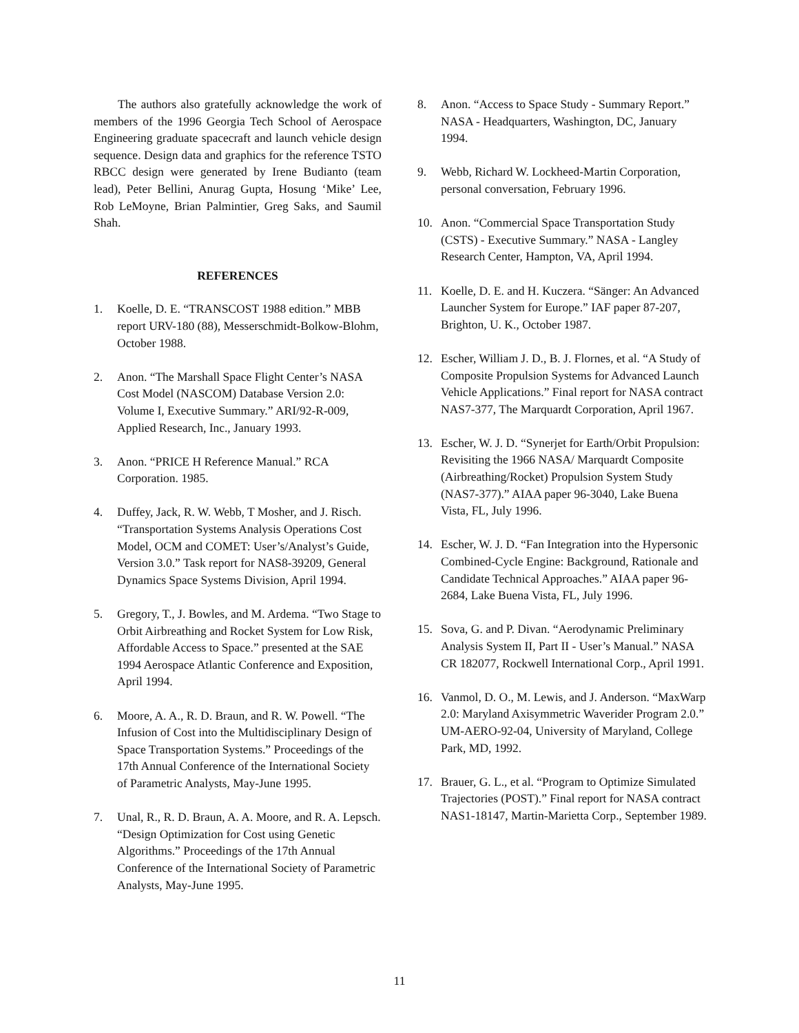The authors also gratefully acknowledge the work of members of the 1996 Georgia Tech School of Aerospace Engineering graduate spacecraft and launch vehicle design sequence. Design data and graphics for the reference TSTO RBCC design were generated by Irene Budianto (team lead), Peter Bellini, Anurag Gupta, Hosung ‘Mike’ Lee, Rob LeMoyne, Brian Palmintier, Greg Saks, and Saumil Shah.
REFERENCES
1. Koelle, D. E. “TRANSCOST 1988 edition.” MBB report URV-180 (88), Messerschmidt-Bolkow-Blohm, October 1988.
2. Anon. “The Marshall Space Flight Center’s NASA Cost Model (NASCOM) Database Version 2.0: Volume I, Executive Summary.” ARI/92-R-009, Applied Research, Inc., January 1993.
3. Anon. “PRICE H Reference Manual.” RCA Corporation. 1985.
4. Duffey, Jack, R. W. Webb, T Mosher, and J. Risch. “Transportation Systems Analysis Operations Cost Model, OCM and COMET: User’s/Analyst’s Guide, Version 3.0.” Task report for NAS8-39209, General Dynamics Space Systems Division, April 1994.
5. Gregory, T., J. Bowles, and M. Ardema. “Two Stage to Orbit Airbreathing and Rocket System for Low Risk, Affordable Access to Space.” presented at the SAE 1994 Aerospace Atlantic Conference and Exposition, April 1994.
6. Moore, A. A., R. D. Braun, and R. W. Powell. “The Infusion of Cost into the Multidisciplinary Design of Space Transportation Systems.” Proceedings of the 17th Annual Conference of the International Society of Parametric Analysts, May-June 1995.
7. Unal, R., R. D. Braun, A. A. Moore, and R. A. Lepsch. “Design Optimization for Cost using Genetic Algorithms.” Proceedings of the 17th Annual Conference of the International Society of Parametric Analysts, May-June 1995.
8. Anon. “Access to Space Study - Summary Report.” NASA - Headquarters, Washington, DC, January 1994.
9. Webb, Richard W. Lockheed-Martin Corporation, personal conversation, February 1996.
10. Anon. “Commercial Space Transportation Study (CSTS) - Executive Summary.” NASA - Langley Research Center, Hampton, VA, April 1994.
11. Koelle, D. E. and H. Kuczera. “Sänger: An Advanced Launcher System for Europe.” IAF paper 87-207, Brighton, U. K., October 1987.
12. Escher, William J. D., B. J. Flornes, et al. “A Study of Composite Propulsion Systems for Advanced Launch Vehicle Applications.” Final report for NASA contract NAS7-377, The Marquardt Corporation, April 1967.
13. Escher, W. J. D. “Synerjet for Earth/Orbit Propulsion: Revisiting the 1966 NASA/ Marquardt Composite (Airbreathing/Rocket) Propulsion System Study (NAS7-377).” AIAA paper 96-3040, Lake Buena Vista, FL, July 1996.
14. Escher, W. J. D. “Fan Integration into the Hypersonic Combined-Cycle Engine: Background, Rationale and Candidate Technical Approaches.” AIAA paper 96-2684, Lake Buena Vista, FL, July 1996.
15. Sova, G. and P. Divan. “Aerodynamic Preliminary Analysis System II, Part II - User’s Manual.” NASA CR 182077, Rockwell International Corp., April 1991.
16. Vanmol, D. O., M. Lewis, and J. Anderson. “MaxWarp 2.0: Maryland Axisymmetric Waverider Program 2.0.” UM-AERO-92-04, University of Maryland, College Park, MD, 1992.
17. Brauer, G. L., et al. “Program to Optimize Simulated Trajectories (POST).” Final report for NASA contract NAS1-18147, Martin-Marietta Corp., September 1989.
11